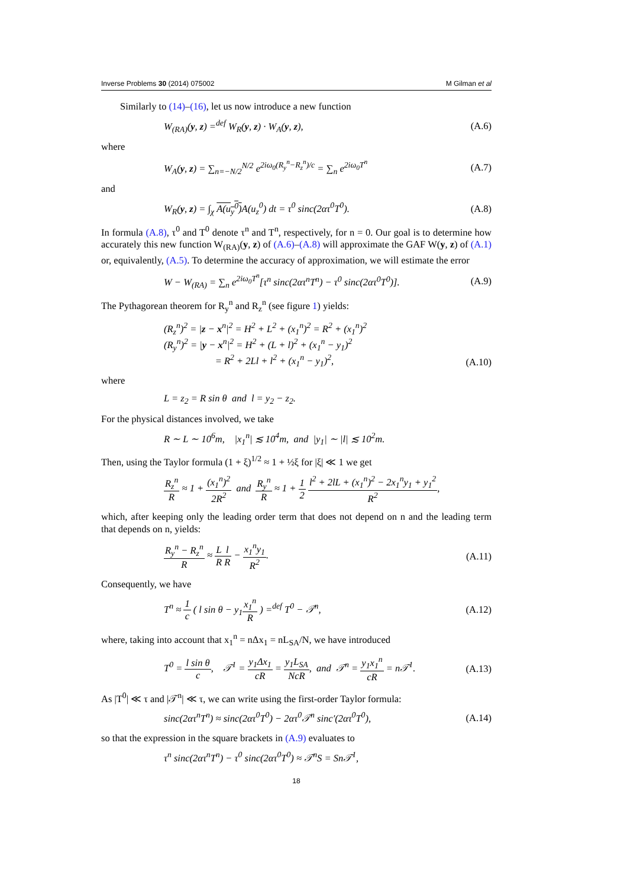Inverse Problems 30 (2014) 075002 M Gilman et al
Similarly to (14)–(16), let us now introduce a new function
W<sub>(RA)</sub>(y, z) =<sup>def</sup> W<sub>R</sub>(y, z) · W<sub>A</sub>(y, z), (A.6)
where
W<sub>A</sub>(y, z) = ∑<sub>n=−N/2</sub><sup>N/2</sup> e<sup>2iω<sub>0</sub>(R<sub>y</sub><sup>n</sup>−R<sub>z</sub><sup>n</sup>)/c</sup> = ∑<sub>n</sub> e<sup>2iω<sub>0</sub>T<sup>n</sup></sup> (A.7)
and
W<sub>R</sub>(y, z) = ∫<sub>χ</sub> A(u<sub>y</sub><sup>0</sup>) A(u<sub>z</sub><sup>0</sup>) dt = τ<sup>0</sup> sinc(2ατ<sup>0</sup>T<sup>0</sup>). (A.8)
In formula (A.8), τ<sup>0</sup> and T<sup>0</sup> denote τ<sup>n</sup> and T<sup>n</sup>, respectively, for n = 0. Our goal is to determine how accurately this new function W<sub>(RA)</sub>(y, z) of (A.6)–(A.8) will approximate the GAF W(y, z) of (A.1) or, equivalently, (A.5). To determine the accuracy of approximation, we will estimate the error
W − W<sub>(RA)</sub> = ∑<sub>n</sub> e<sup>2iω<sub>0</sub>T<sup>n</sup></sup>[τ<sup>n</sup> sinc(2ατ<sup>n</sup>T<sup>n</sup>) − τ<sup>0</sup> sinc(2ατ<sup>0</sup>T<sup>0</sup>)]. (A.9)
The Pythagorean theorem for R<sub>y</sub><sup>n</sup> and R<sub>z</sub><sup>n</sup> (see figure 1) yields:
(R<sub>z</sub><sup>n</sup>)<sup>2</sup> = |z − x<sup>n</sup>|<sup>2</sup> = H<sup>2</sup> + L<sup>2</sup> + (x<sub>1</sub><sup>n</sup>)<sup>2</sup> = R<sup>2</sup> + (x<sub>1</sub><sup>n</sup>)<sup>2</sup>
(R<sub>y</sub><sup>n</sup>)<sup>2</sup> = |y − x<sup>n</sup>|<sup>2</sup> = H<sup>2</sup> + (L + l)<sup>2</sup> + (x<sub>1</sub><sup>n</sup> − y<sub>1</sub>)<sup>2</sup>
= R<sup>2</sup> + 2Ll + l<sup>2</sup> + (x<sub>1</sub><sup>n</sup> − y<sub>1</sub>)<sup>2</sup>, (A.10)
where
L = z<sub>2</sub> = R sin θ and l = y<sub>2</sub> − z<sub>2</sub>.
For the physical distances involved, we take
R ∼ L ∼ 10<sup>6</sup>m, |x<sub>1</sub><sup>n</sup>| ≲ 10<sup>4</sup>m, and |y<sub>1</sub>| ∼ |l| ≲ 10<sup>2</sup>m.
Then, using the Taylor formula (1 + ξ)<sup>1/2</sup> ≈ 1 + ½ξ for |ξ| ≪ 1 we get
R<sub>z</sub><sup>n</sup> R ≈ 1 + (x<sub>1</sub><sup>n</sup>)<sup>2</sup> 2R<sup>2</sup> and R<sub>y</sub><sup>n</sup> R ≈ 1 + 1 2 l<sup>2</sup> + 2lL + (x<sub>1</sub><sup>n</sup>)<sup>2</sup> − 2x<sub>1</sub><sup>n</sup>y<sub>1</sub> + y<sub>1</sub><sup>2</sup> R<sup>2</sup>,
which, after keeping only the leading order term that does not depend on n and the leading term that depends on n, yields:
R<sub>y</sub><sup>n</sup> − R<sub>z</sub><sup>n</sup> R ≈ L R l R − x<sub>1</sub><sup>n</sup>y<sub>1</sub> R<sup>2</sup>. (A.11)
Consequently, we have
T<sup>n</sup> ≈ 1 c ( l sin θ − y<sub>1</sub>x<sub>1</sub><sup>n</sup> R ) =<sup>def</sup> T<sup>0</sup> − 𝒯<sup>n</sup>, (A.12)
where, taking into account that x<sub>1</sub><sup>n</sup> = nΔx<sub>1</sub> = nL<sub>SA</sub>/N, we have introduced
T<sup>0</sup> = l sin θ c, 𝒯<sup>1</sup> = y<sub>1</sub>Δx<sub>1</sub> cR = y<sub>1</sub>L<sub>SA</sub> NcR, and 𝒯<sup>n</sup> = y<sub>1</sub>x<sub>1</sub><sup>n</sup> cR = n𝒯<sup>1</sup>. (A.13)
As |T<sup>0</sup>| ≪ τ and |𝒯<sup>n</sup>| ≪ τ, we can write using the first-order Taylor formula:
sinc(2ατ<sup>n</sup>T<sup>n</sup>) ≈ sinc(2ατ<sup>0</sup>T<sup>0</sup>) − 2ατ<sup>0</sup>𝒯<sup>n</sup> sinc′(2ατ<sup>0</sup>T<sup>0</sup>), (A.14)
so that the expression in the square brackets in (A.9) evaluates to
τ<sup>n</sup> sinc(2ατ<sup>n</sup>T<sup>n</sup>) − τ<sup>0</sup> sinc(2ατ<sup>0</sup>T<sup>0</sup>) ≈ 𝒯<sup>n</sup>S = Sn𝒯<sup>1</sup>,
18